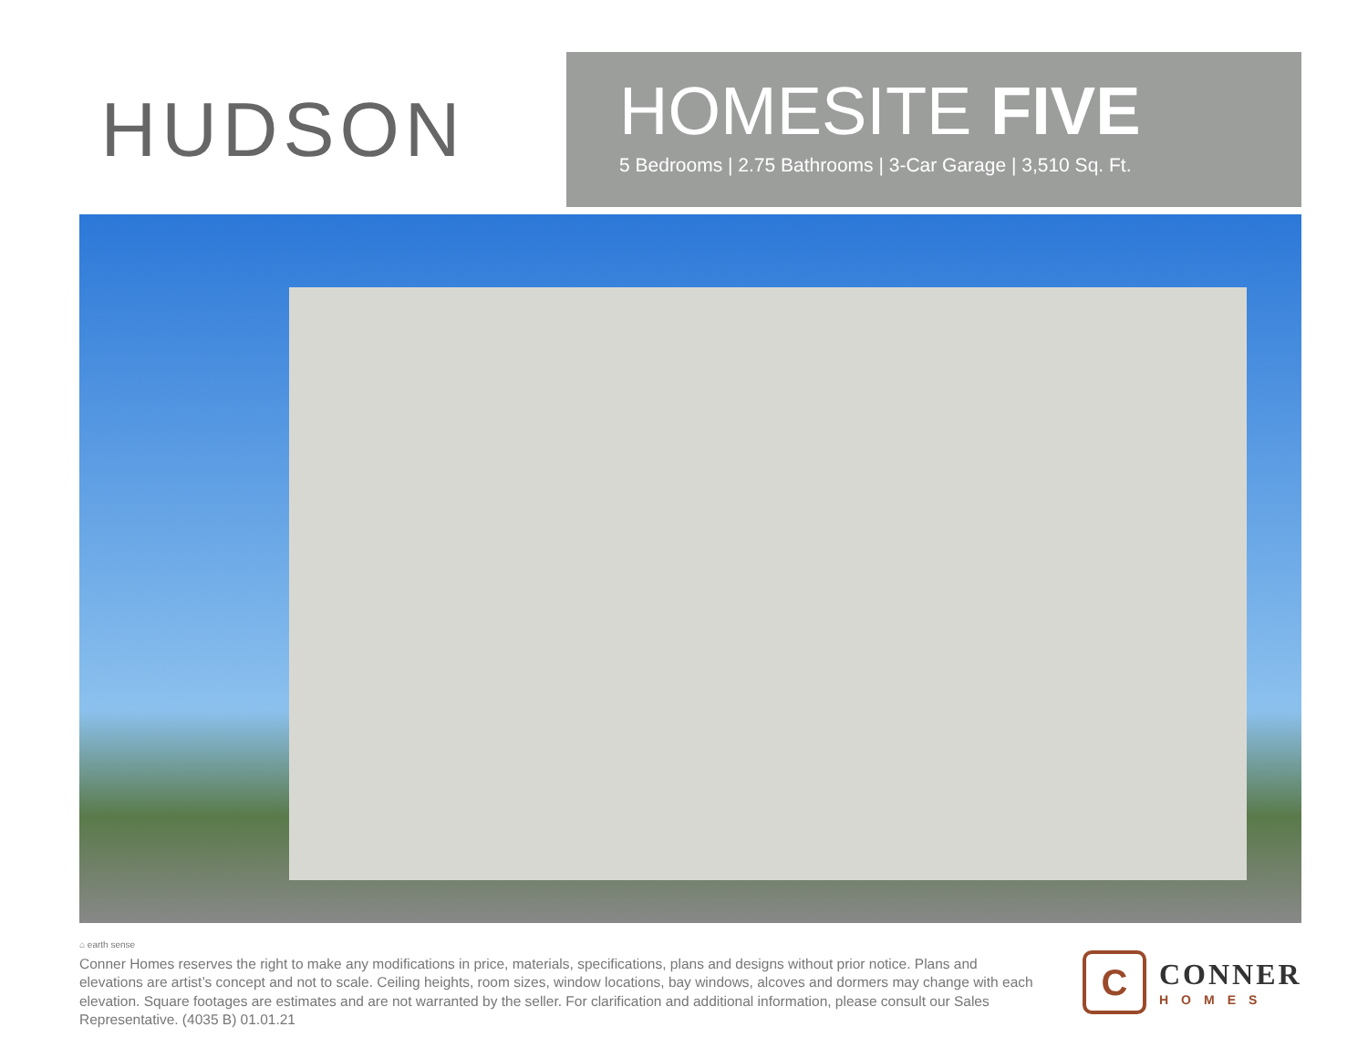HUDSON
HOMESITE FIVE
5 Bedrooms | 2.75 Bathrooms | 3-Car Garage | 3,510 Sq. Ft.
⌂ earth sense
Conner Homes reserves the right to make any modifications in price, materials, specifications, plans and designs without prior notice. Plans and elevations are artist’s concept and not to scale. Ceiling heights, room sizes, window locations, bay windows, alcoves and dormers may change with each elevation. Square footages are estimates and are not warranted by the seller. For clarification and additional information, please consult our Sales Representative. (4035 B) 01.01.21
C
CONNER
HOMES